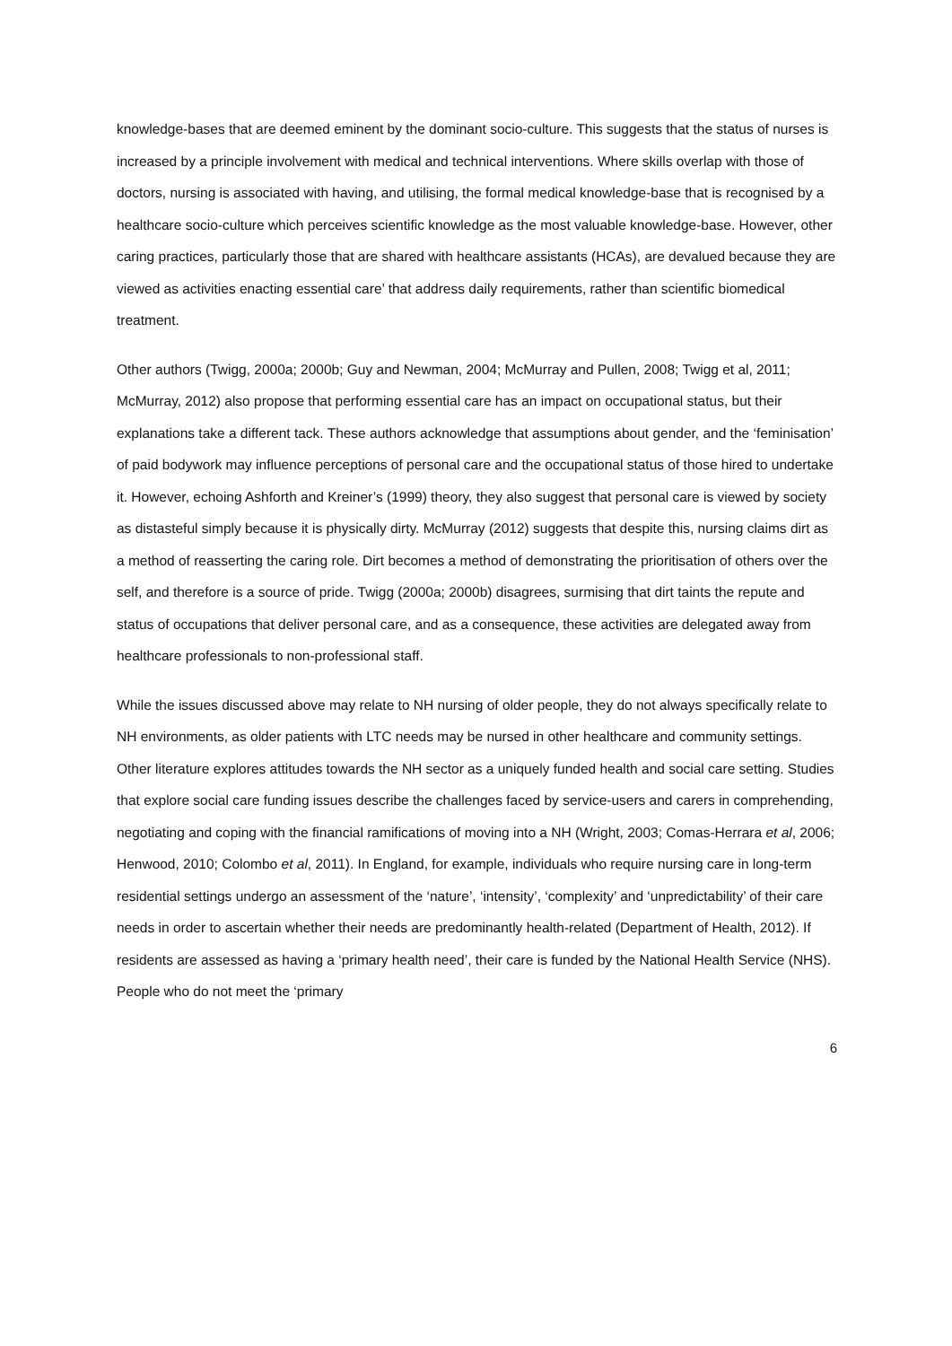knowledge-bases that are deemed eminent by the dominant socio-culture. This suggests that the status of nurses is increased by a principle involvement with medical and technical interventions. Where skills overlap with those of doctors, nursing is associated with having, and utilising, the formal medical knowledge-base that is recognised by a healthcare socio-culture which perceives scientific knowledge as the most valuable knowledge-base. However, other caring practices, particularly those that are shared with healthcare assistants (HCAs), are devalued because they are viewed as activities enacting essential care’ that address daily requirements, rather than scientific biomedical treatment.
Other authors (Twigg, 2000a; 2000b; Guy and Newman, 2004; McMurray and Pullen, 2008; Twigg et al, 2011; McMurray, 2012) also propose that performing essential care has an impact on occupational status, but their explanations take a different tack. These authors acknowledge that assumptions about gender, and the ‘feminisation’ of paid bodywork may influence perceptions of personal care and the occupational status of those hired to undertake it. However, echoing Ashforth and Kreiner’s (1999) theory, they also suggest that personal care is viewed by society as distasteful simply because it is physically dirty. McMurray (2012) suggests that despite this, nursing claims dirt as a method of reasserting the caring role. Dirt becomes a method of demonstrating the prioritisation of others over the self, and therefore is a source of pride. Twigg (2000a; 2000b) disagrees, surmising that dirt taints the repute and status of occupations that deliver personal care, and as a consequence, these activities are delegated away from healthcare professionals to non-professional staff.
While the issues discussed above may relate to NH nursing of older people, they do not always specifically relate to NH environments, as older patients with LTC needs may be nursed in other healthcare and community settings. Other literature explores attitudes towards the NH sector as a uniquely funded health and social care setting. Studies that explore social care funding issues describe the challenges faced by service-users and carers in comprehending, negotiating and coping with the financial ramifications of moving into a NH (Wright, 2003; Comas-Herrara et al, 2006; Henwood, 2010; Colombo et al, 2011). In England, for example, individuals who require nursing care in long-term residential settings undergo an assessment of the ‘nature’, ‘intensity’, ‘complexity’ and ‘unpredictability’ of their care needs in order to ascertain whether their needs are predominantly health-related (Department of Health, 2012). If residents are assessed as having a ‘primary health need’, their care is funded by the National Health Service (NHS). People who do not meet the ‘primary
6